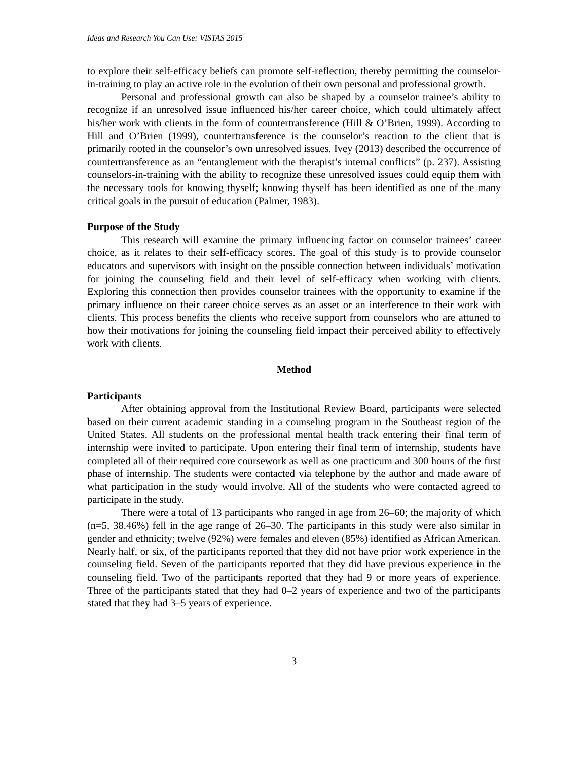Ideas and Research You Can Use: VISTAS 2015
to explore their self-efficacy beliefs can promote self-reflection, thereby permitting the counselor-in-training to play an active role in the evolution of their own personal and professional growth.
Personal and professional growth can also be shaped by a counselor trainee’s ability to recognize if an unresolved issue influenced his/her career choice, which could ultimately affect his/her work with clients in the form of countertransference (Hill & O’Brien, 1999). According to Hill and O’Brien (1999), countertransference is the counselor’s reaction to the client that is primarily rooted in the counselor’s own unresolved issues. Ivey (2013) described the occurrence of countertransference as an “entanglement with the therapist’s internal conflicts” (p. 237). Assisting counselors-in-training with the ability to recognize these unresolved issues could equip them with the necessary tools for knowing thyself; knowing thyself has been identified as one of the many critical goals in the pursuit of education (Palmer, 1983).
Purpose of the Study
This research will examine the primary influencing factor on counselor trainees’ career choice, as it relates to their self-efficacy scores. The goal of this study is to provide counselor educators and supervisors with insight on the possible connection between individuals’ motivation for joining the counseling field and their level of self-efficacy when working with clients. Exploring this connection then provides counselor trainees with the opportunity to examine if the primary influence on their career choice serves as an asset or an interference to their work with clients. This process benefits the clients who receive support from counselors who are attuned to how their motivations for joining the counseling field impact their perceived ability to effectively work with clients.
Method
Participants
After obtaining approval from the Institutional Review Board, participants were selected based on their current academic standing in a counseling program in the Southeast region of the United States. All students on the professional mental health track entering their final term of internship were invited to participate. Upon entering their final term of internship, students have completed all of their required core coursework as well as one practicum and 300 hours of the first phase of internship. The students were contacted via telephone by the author and made aware of what participation in the study would involve. All of the students who were contacted agreed to participate in the study.
There were a total of 13 participants who ranged in age from 26–60; the majority of which (n=5, 38.46%) fell in the age range of 26–30. The participants in this study were also similar in gender and ethnicity; twelve (92%) were females and eleven (85%) identified as African American. Nearly half, or six, of the participants reported that they did not have prior work experience in the counseling field. Seven of the participants reported that they did have previous experience in the counseling field. Two of the participants reported that they had 9 or more years of experience. Three of the participants stated that they had 0–2 years of experience and two of the participants stated that they had 3–5 years of experience.
3